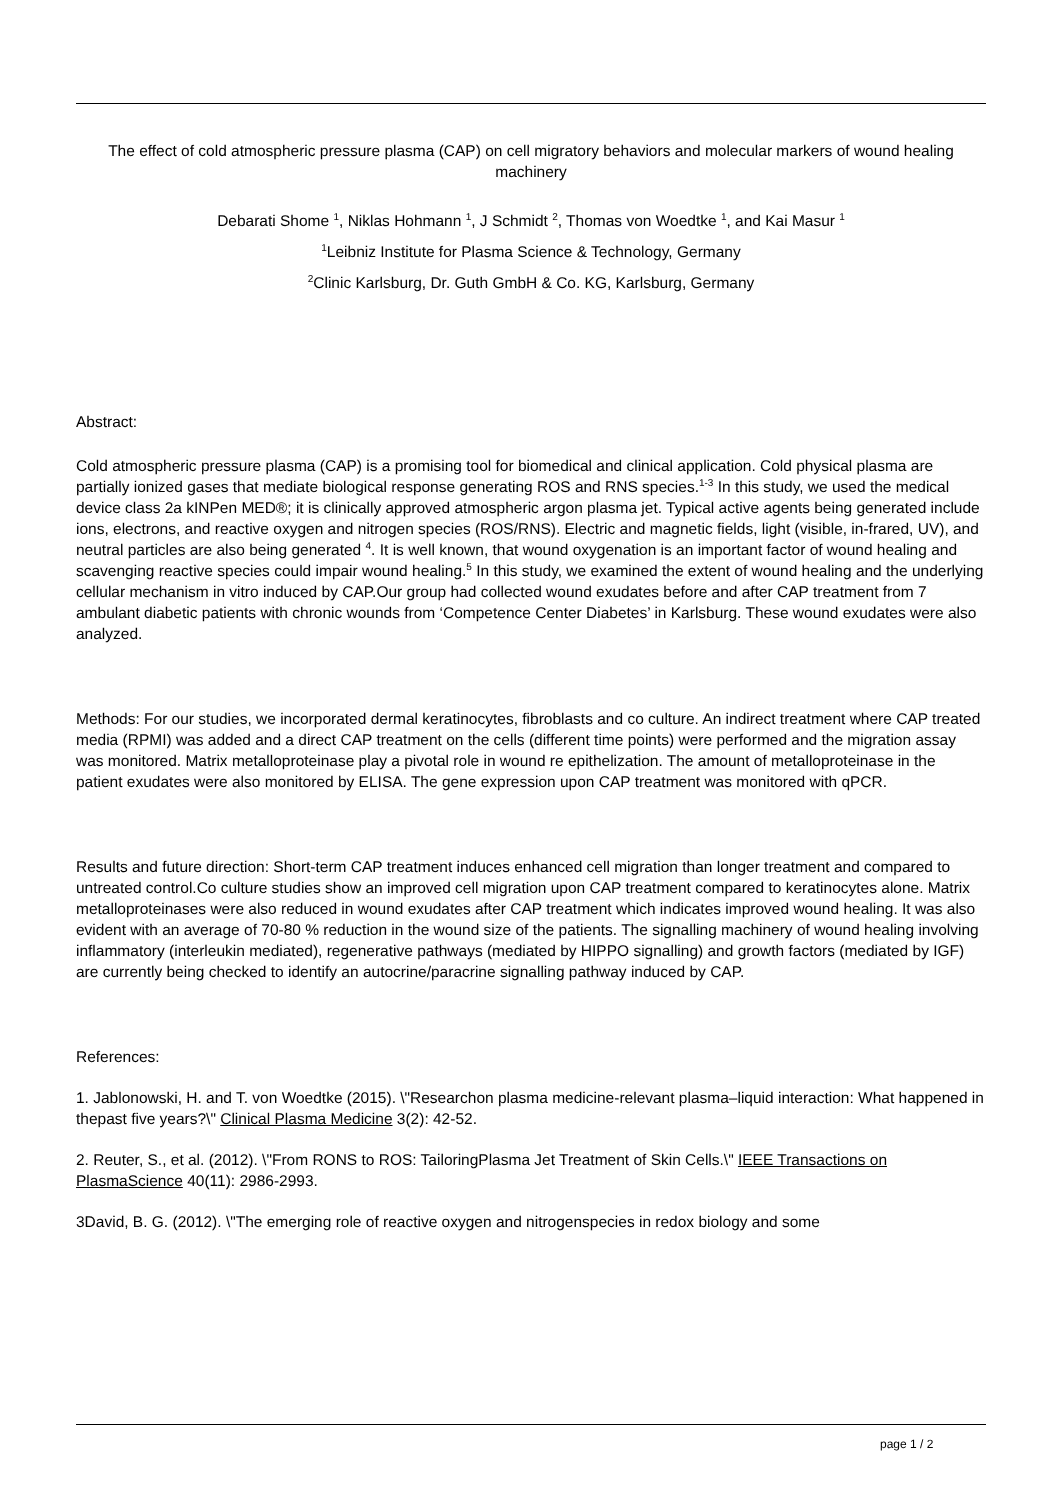The effect of cold atmospheric pressure plasma (CAP) on cell migratory behaviors and molecular markers of wound healing machinery
Debarati Shome <sup>1</sup>, Niklas Hohmann <sup>1</sup>, J Schmidt <sup>2</sup>, Thomas von Woedtke <sup>1</sup>, and Kai Masur <sup>1</sup>
<sup>1</sup> Leibniz Institute for Plasma Science & Technology, Germany
<sup>2</sup> Clinic Karlsburg, Dr. Guth GmbH & Co. KG, Karlsburg, Germany
Abstract:
Cold atmospheric pressure plasma (CAP) is a promising tool for biomedical and clinical application. Cold physical plasma are partially ionized gases that mediate biological response generating ROS and RNS species.<sup>1-3</sup> In this study, we used the medical device class 2a kINPen MED®; it is clinically approved atmospheric argon plasma jet. Typical active agents being generated include ions, electrons, and reactive oxygen and nitrogen species (ROS/RNS). Electric and magnetic fields, light (visible, in-frared, UV), and neutral particles are also being generated <sup>4</sup>. It is well known, that wound oxygenation is an important factor of wound healing and scavenging reactive species could impair wound healing.<sup>5</sup> In this study, we examined the extent of wound healing and the underlying cellular mechanism in vitro induced by CAP.Our group had collected wound exudates before and after CAP treatment from 7 ambulant diabetic patients with chronic wounds from ‘Competence Center Diabetes’ in Karlsburg. These wound exudates were also analyzed.
Methods: For our studies, we incorporated dermal keratinocytes, fibroblasts and co culture. An indirect treatment where CAP treated media (RPMI) was added and a direct CAP treatment on the cells (different time points) were performed and the migration assay was monitored. Matrix metalloproteinase play a pivotal role in wound re epithelization. The amount of metalloproteinase in the patient exudates were also monitored by ELISA. The gene expression upon CAP treatment was monitored with qPCR.
Results and future direction: Short-term CAP treatment induces enhanced cell migration than longer treatment and compared to untreated control.Co culture studies show an improved cell migration upon CAP treatment compared to keratinocytes alone. Matrix metalloproteinases were also reduced in wound exudates after CAP treatment which indicates improved wound healing. It was also evident with an average of 70-80 % reduction in the wound size of the patients. The signalling machinery of wound healing involving inflammatory (interleukin mediated), regenerative pathways (mediated by HIPPO signalling) and growth factors (mediated by IGF) are currently being checked to identify an autocrine/paracrine signalling pathway induced by CAP.
References:
1. Jablonowski, H. and T. von Woedtke (2015). \"Researchon plasma medicine-relevant plasma–liquid interaction: What happened in thepast five years?\" Clinical Plasma Medicine 3(2): 42-52.
2. Reuter, S., et al. (2012). \"From RONS to ROS: TailoringPlasma Jet Treatment of Skin Cells.\" IEEE Transactions on PlasmaScience 40(11): 2986-2993.
3David, B. G. (2012). \"The emerging role of reactive oxygen and nitrogenspecies in redox biology and some
page 1 / 2